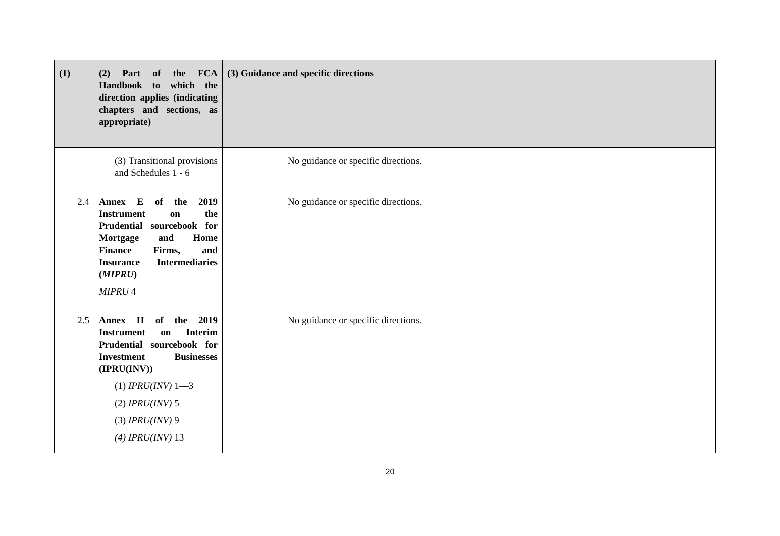| (1) | (2) Part of the FCA Handbook to which the direction applies (indicating chapters and sections, as appropriate) | (3) Guidance and specific directions | | |
| --- | --- | --- | --- | --- |
| | (3) Transitional provisions and Schedules 1 - 6 | | | No guidance or specific directions. |
| 2.4 | Annex E of the 2019 Instrument on the Prudential sourcebook for Mortgage and Home Finance Firms, and Insurance Intermediaries ( MIPRU ) MIPRU 4 | | | No guidance or specific directions. |
| 2.5 | Annex H of the 2019 Instrument on Interim Prudential sourcebook for Investment Businesses (IPRU(INV)) (1) IPRU(INV) 1—3 (2) IPRU(INV) 5 (3) IPRU(INV) 9 (4) IPRU(INV) 13 | | | No guidance or specific directions. |
20